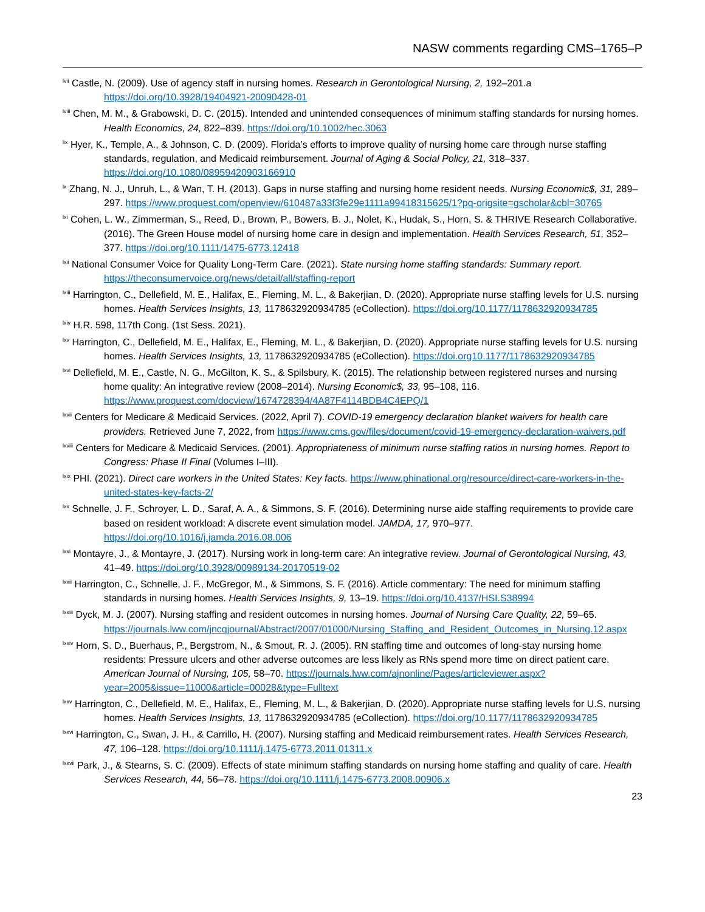NASW comments regarding CMS–1765–P
<sup>lvii</sup> Castle, N. (2009). Use of agency staff in nursing homes. Research in Gerontological Nursing, 2, 192–201.a https://doi.org/10.3928/19404921-20090428-01
<sup>lviii</sup> Chen, M. M., & Grabowski, D. C. (2015). Intended and unintended consequences of minimum staffing standards for nursing homes. Health Economics, 24, 822–839. https://doi.org/10.1002/hec.3063
<sup>lix</sup> Hyer, K., Temple, A., & Johnson, C. D. (2009). Florida’s efforts to improve quality of nursing home care through nurse staffing standards, regulation, and Medicaid reimbursement. Journal of Aging & Social Policy, 21, 318–337. https://doi.org/10.1080/08959420903166910
<sup>lx</sup> Zhang, N. J., Unruh, L., & Wan, T. H. (2013). Gaps in nurse staffing and nursing home resident needs. Nursing Economic$, 31, 289–297. https://www.proquest.com/openview/610487a33f3fe29e1111a99418315625/1?pq-origsite=gscholar&cbl=30765
<sup>lxi</sup> Cohen, L. W., Zimmerman, S., Reed, D., Brown, P., Bowers, B. J., Nolet, K., Hudak, S., Horn, S. & THRIVE Research Collaborative. (2016). The Green House model of nursing home care in design and implementation. Health Services Research, 51, 352–377. https://doi.org/10.1111/1475-6773.12418
<sup>lxii</sup> National Consumer Voice for Quality Long-Term Care. (2021). State nursing home staffing standards: Summary report. https://theconsumervoice.org/news/detail/all/staffing-report
<sup>lxiii</sup> Harrington, C., Dellefield, M. E., Halifax, E., Fleming, M. L., & Bakerjian, D. (2020). Appropriate nurse staffing levels for U.S. nursing homes. Health Services Insights, 13, 1178632920934785 (eCollection). https://doi.org/10.1177/1178632920934785
<sup>lxiv</sup> H.R. 598, 117th Cong. (1st Sess. 2021).
<sup>lxv</sup> Harrington, C., Dellefield, M. E., Halifax, E., Fleming, M. L., & Bakerjian, D. (2020). Appropriate nurse staffing levels for U.S. nursing homes. Health Services Insights, 13, 1178632920934785 (eCollection). https://doi.org10.1177/1178632920934785
<sup>lxvi</sup> Dellefield, M. E., Castle, N. G., McGilton, K. S., & Spilsbury, K. (2015). The relationship between registered nurses and nursing home quality: An integrative review (2008–2014). Nursing Economic$, 33, 95–108, 116. https://www.proquest.com/docview/1674728394/4A87F4114BDB4C4EPQ/1
<sup>lxvii</sup> Centers for Medicare & Medicaid Services. (2022, April 7). COVID-19 emergency declaration blanket waivers for health care providers. Retrieved June 7, 2022, from https://www.cms.gov/files/document/covid-19-emergency-declaration-waivers.pdf
<sup>lxviii</sup> Centers for Medicare & Medicaid Services. (2001). Appropriateness of minimum nurse staffing ratios in nursing homes. Report to Congress: Phase II Final (Volumes I–III).
<sup>lxix</sup> PHI. (2021). Direct care workers in the United States: Key facts. https://www.phinational.org/resource/direct-care-workers-in-the-united-states-key-facts-2/
<sup>lxx</sup> Schnelle, J. F., Schroyer, L. D., Saraf, A. A., & Simmons, S. F. (2016). Determining nurse aide staffing requirements to provide care based on resident workload: A discrete event simulation model. JAMDA, 17, 970–977. https://doi.org/10.1016/j.jamda.2016.08.006
<sup>lxxi</sup> Montayre, J., & Montayre, J. (2017). Nursing work in long-term care: An integrative review. Journal of Gerontological Nursing, 43, 41–49. https://doi.org/10.3928/00989134-20170519-02
<sup>lxxii</sup> Harrington, C., Schnelle, J. F., McGregor, M., & Simmons, S. F. (2016). Article commentary: The need for minimum staffing standards in nursing homes. Health Services Insights, 9, 13–19. https://doi.org/10.4137/HSI.S38994
<sup>lxxiii</sup> Dyck, M. J. (2007). Nursing staffing and resident outcomes in nursing homes. Journal of Nursing Care Quality, 22, 59–65. https://journals.lww.com/jncqjournal/Abstract/2007/01000/Nursing_Staffing_and_Resident_Outcomes_in_Nursing.12.aspx
<sup>lxxiv</sup> Horn, S. D., Buerhaus, P., Bergstrom, N., & Smout, R. J. (2005). RN staffing time and outcomes of long-stay nursing home residents: Pressure ulcers and other adverse outcomes are less likely as RNs spend more time on direct patient care. American Journal of Nursing, 105, 58–70. https://journals.lww.com/ajnonline/Pages/articleviewer.aspx?year=2005&issue=11000&article=00028&type=Fulltext
<sup>lxxv</sup> Harrington, C., Dellefield, M. E., Halifax, E., Fleming, M. L., & Bakerjian, D. (2020). Appropriate nurse staffing levels for U.S. nursing homes. Health Services Insights, 13, 1178632920934785 (eCollection). https://doi.org/10.1177/1178632920934785
<sup>lxxvi</sup> Harrington, C., Swan, J. H., & Carrillo, H. (2007). Nursing staffing and Medicaid reimbursement rates. Health Services Research, 47, 106–128. https://doi.org/10.1111/j.1475-6773.2011.01311.x
<sup>lxxvii</sup> Park, J., & Stearns, S. C. (2009). Effects of state minimum staffing standards on nursing home staffing and quality of care. Health Services Research, 44, 56–78. https://doi.org/10.1111/j.1475-6773.2008.00906.x
23